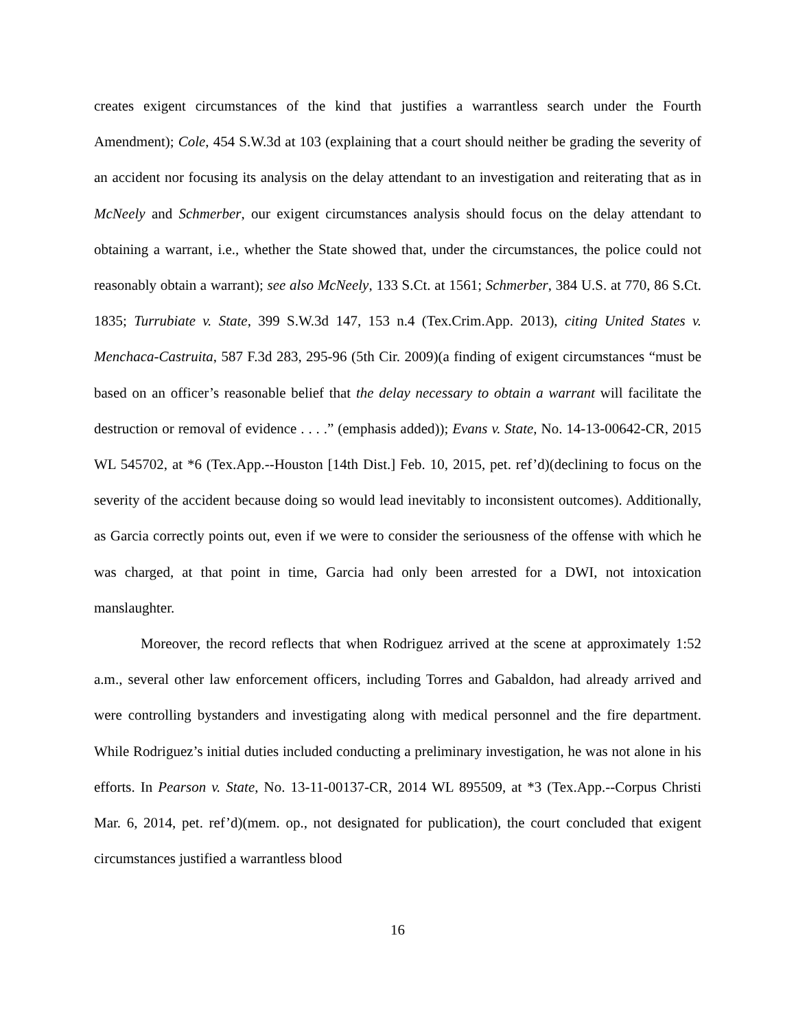creates exigent circumstances of the kind that justifies a warrantless search under the Fourth Amendment); Cole, 454 S.W.3d at 103 (explaining that a court should neither be grading the severity of an accident nor focusing its analysis on the delay attendant to an investigation and reiterating that as in McNeely and Schmerber, our exigent circumstances analysis should focus on the delay attendant to obtaining a warrant, i.e., whether the State showed that, under the circumstances, the police could not reasonably obtain a warrant); see also McNeely, 133 S.Ct. at 1561; Schmerber, 384 U.S. at 770, 86 S.Ct. 1835; Turrubiate v. State, 399 S.W.3d 147, 153 n.4 (Tex.Crim.App. 2013), citing United States v. Menchaca-Castruita, 587 F.3d 283, 295-96 (5th Cir. 2009)(a finding of exigent circumstances “must be based on an officer’s reasonable belief that the delay necessary to obtain a warrant will facilitate the destruction or removal of evidence . . . .” (emphasis added)); Evans v. State, No. 14-13-00642-CR, 2015 WL 545702, at *6 (Tex.App.--Houston [14th Dist.] Feb. 10, 2015, pet. ref’d)(declining to focus on the severity of the accident because doing so would lead inevitably to inconsistent outcomes). Additionally, as Garcia correctly points out, even if we were to consider the seriousness of the offense with which he was charged, at that point in time, Garcia had only been arrested for a DWI, not intoxication manslaughter.
Moreover, the record reflects that when Rodriguez arrived at the scene at approximately 1:52 a.m., several other law enforcement officers, including Torres and Gabaldon, had already arrived and were controlling bystanders and investigating along with medical personnel and the fire department. While Rodriguez’s initial duties included conducting a preliminary investigation, he was not alone in his efforts. In Pearson v. State, No. 13-11-00137-CR, 2014 WL 895509, at *3 (Tex.App.--Corpus Christi Mar. 6, 2014, pet. ref’d)(mem. op., not designated for publication), the court concluded that exigent circumstances justified a warrantless blood
16